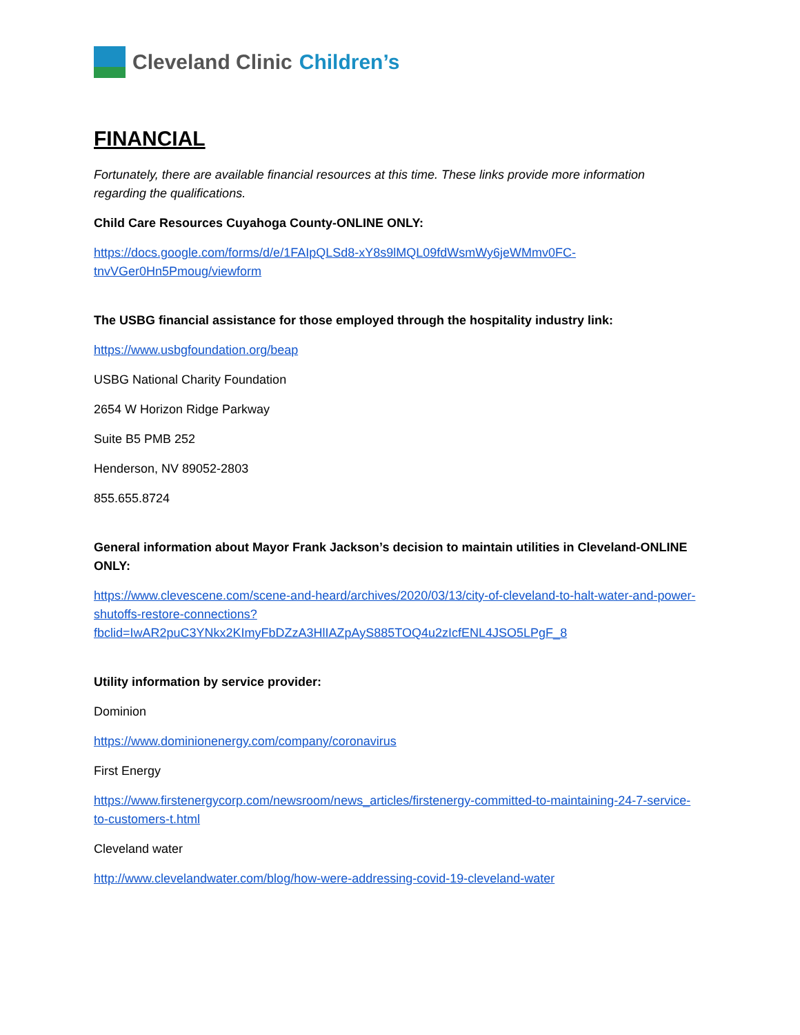Cleveland Clinic Children’s
FINANCIAL
Fortunately, there are available financial resources at this time. These links provide more information regarding the qualifications.
Child Care Resources Cuyahoga County-ONLINE ONLY:
https://docs.google.com/forms/d/e/1FAIpQLSd8-xY8s9lMQL09fdWsmWy6jeWMmv0FC-tnvVGer0Hn5Pmoug/viewform
The USBG financial assistance for those employed through the hospitality industry link:
https://www.usbgfoundation.org/beap
USBG National Charity Foundation
2654 W Horizon Ridge Parkway
Suite B5 PMB 252
Henderson, NV 89052-2803
855.655.8724
General information about Mayor Frank Jackson’s decision to maintain utilities in Cleveland-ONLINE ONLY:
https://www.clevescene.com/scene-and-heard/archives/2020/03/13/city-of-cleveland-to-halt-water-and-power-shutoffs-restore-connections?fbclid=IwAR2puC3YNkx2KImyFbDZzA3HlIAZpAyS885TOQ4u2zIcfENL4JSO5LPgF_8
Utility information by service provider:
Dominion
https://www.dominionenergy.com/company/coronavirus
First Energy
https://www.firstenergycorp.com/newsroom/news_articles/firstenergy-committed-to-maintaining-24-7-service-to-customers-t.html
Cleveland water
http://www.clevelandwater.com/blog/how-were-addressing-covid-19-cleveland-water